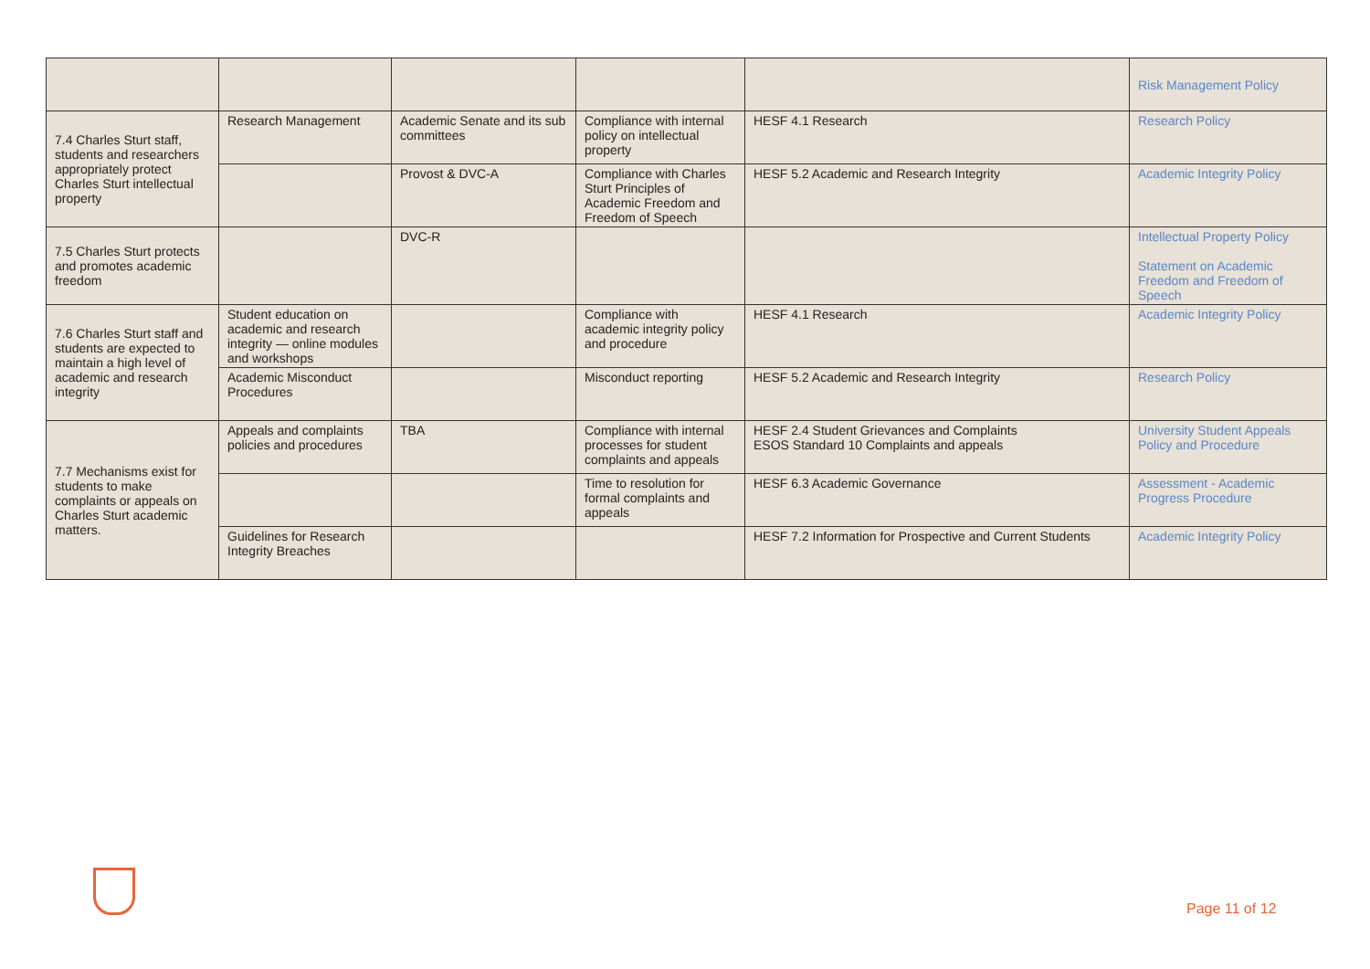| | | | | | Risk Management Policy |
| 7.4 Charles Sturt staff, students and researchers appropriately protect Charles Sturt intellectual property | Research Management | Academic Senate and its sub committees | Compliance with internal policy on intellectual property | HESF 4.1 Research | Research Policy |
| | | Provost & DVC-A | Compliance with Charles Sturt Principles of Academic Freedom and Freedom of Speech | HESF 5.2 Academic and Research Integrity | Academic Integrity Policy |
| 7.5 Charles Sturt protects and promotes academic freedom | | DVC-R | | | Intellectual Property Policy Statement on Academic Freedom and Freedom of Speech |
| 7.6 Charles Sturt staff and students are expected to maintain a high level of academic and research integrity | Student education on academic and research integrity — online modules and workshops | | Compliance with academic integrity policy and procedure | HESF 4.1 Research | Academic Integrity Policy |
| | Academic Misconduct Procedures | | Misconduct reporting | HESF 5.2 Academic and Research Integrity | Research Policy |
| 7.7 Mechanisms exist for students to make complaints or appeals on Charles Sturt academic matters. | Appeals and complaints policies and procedures | TBA | Compliance with internal processes for student complaints and appeals | HESF 2.4 Student Grievances and Complaints ESOS Standard 10 Complaints and appeals | University Student Appeals Policy and Procedure |
| | | | Time to resolution for formal complaints and appeals | HESF 6.3 Academic Governance | Assessment - Academic Progress Procedure |
| | Guidelines for Research Integrity Breaches | | | HESF 7.2 Information for Prospective and Current Students | Academic Integrity Policy |
Page 11 of 12